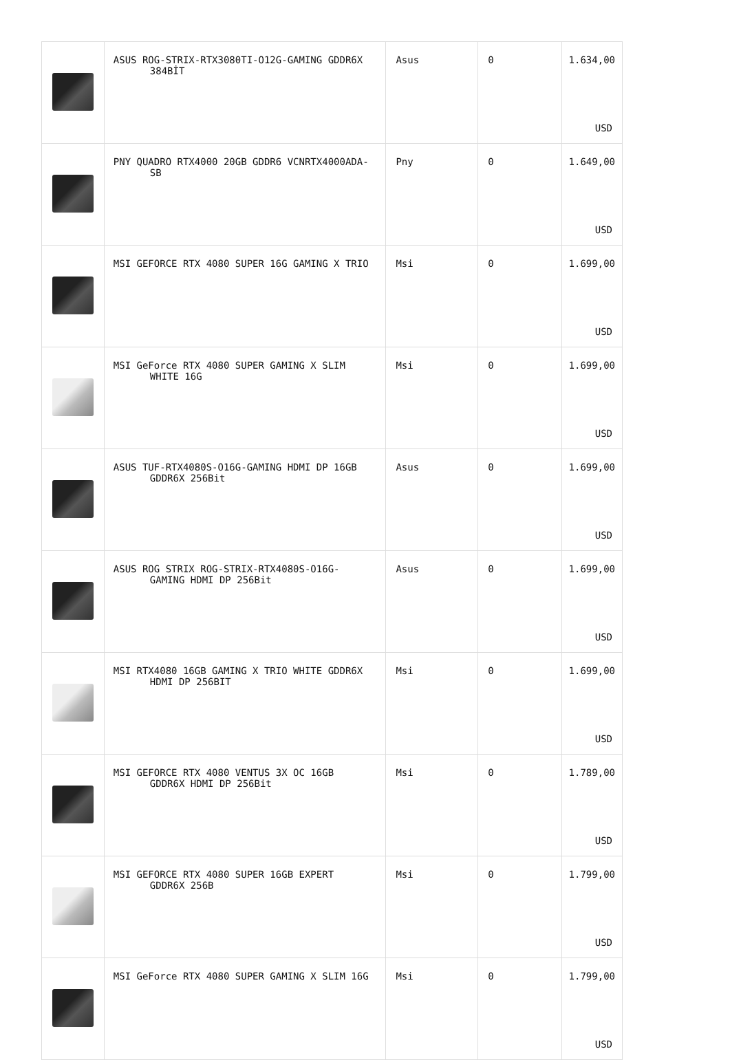| | ASUS ROG-STRIX-RTX3080TI-O12G-GAMING GDDR6X 384BİT | Asus | 0 | 1.634,00 USD |
| | PNY QUADRO RTX4000 20GB GDDR6 VCNRTX4000ADA- SB | Pny | 0 | 1.649,00 USD |
| | MSI GEFORCE RTX 4080 SUPER 16G GAMING X TRIO | Msi | 0 | 1.699,00 USD |
| | MSI GeForce RTX 4080 SUPER GAMING X SLIM WHITE 16G | Msi | 0 | 1.699,00 USD |
| | ASUS TUF-RTX4080S-O16G-GAMING HDMI DP 16GB GDDR6X 256Bit | Asus | 0 | 1.699,00 USD |
| | ASUS ROG STRIX ROG-STRIX-RTX4080S-O16G- GAMING HDMI DP 256Bit | Asus | 0 | 1.699,00 USD |
| | MSI RTX4080 16GB GAMING X TRIO WHITE GDDR6X HDMI DP 256BIT | Msi | 0 | 1.699,00 USD |
| | MSI GEFORCE RTX 4080 VENTUS 3X OC 16GB GDDR6X HDMI DP 256Bit | Msi | 0 | 1.789,00 USD |
| | MSI GEFORCE RTX 4080 SUPER 16GB EXPERT GDDR6X 256B | Msi | 0 | 1.799,00 USD |
| | MSI GeForce RTX 4080 SUPER GAMING X SLIM 16G | Msi | 0 | 1.799,00 USD |